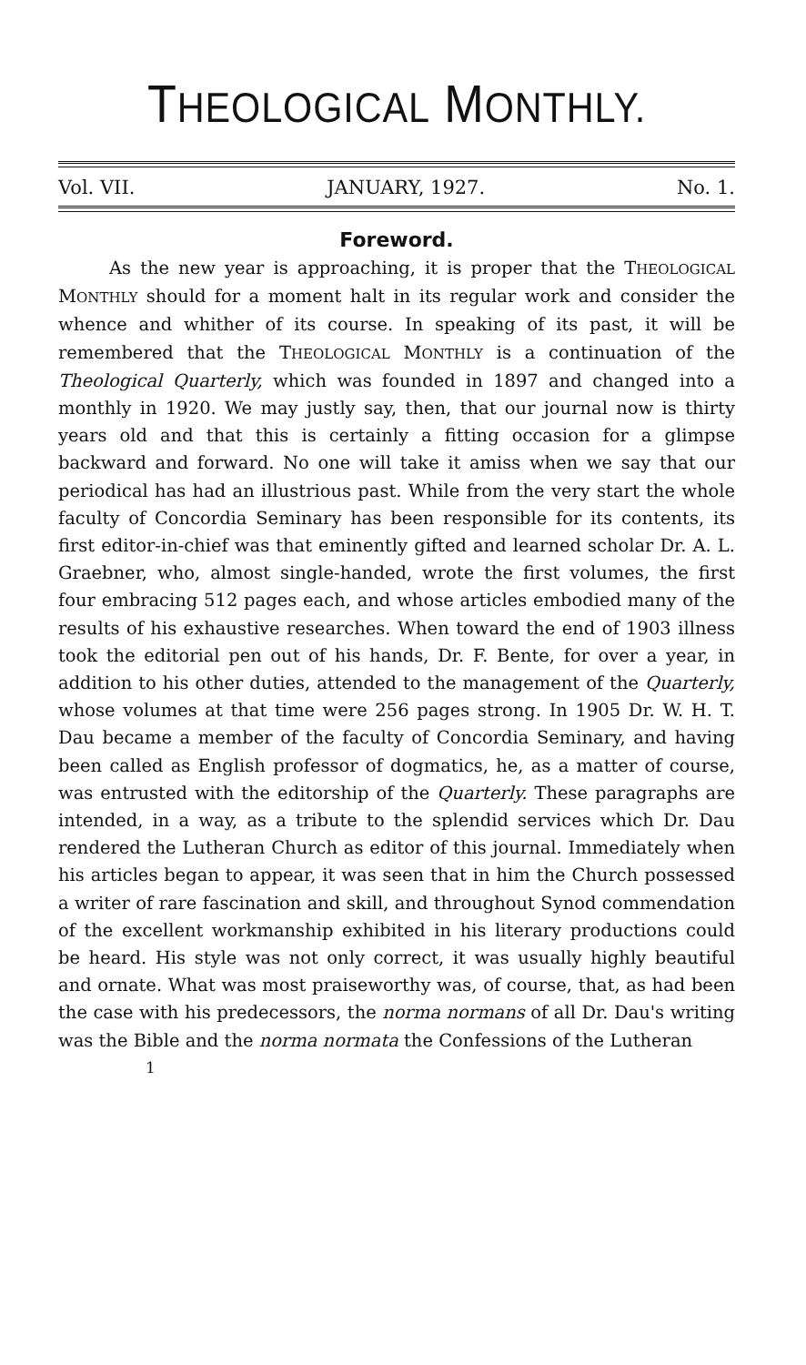THEOLOGICAL MONTHLY.
Vol. VII. JANUARY, 1927. No. 1.
Foreword.
As the new year is approaching, it is proper that the THEOLOGICAL MONTHLY should for a moment halt in its regular work and consider the whence and whither of its course. In speaking of its past, it will be remembered that the THEOLOGICAL MONTHLY is a continuation of the Theological Quarterly, which was founded in 1897 and changed into a monthly in 1920. We may justly say, then, that our journal now is thirty years old and that this is certainly a fitting occasion for a glimpse backward and forward. No one will take it amiss when we say that our periodical has had an illustrious past. While from the very start the whole faculty of Concordia Seminary has been responsible for its contents, its first editor-in-chief was that eminently gifted and learned scholar Dr. A. L. Graebner, who, almost single-handed, wrote the first volumes, the first four embracing 512 pages each, and whose articles embodied many of the results of his exhaustive researches. When toward the end of 1903 illness took the editorial pen out of his hands, Dr. F. Bente, for over a year, in addition to his other duties, attended to the management of the Quarterly, whose volumes at that time were 256 pages strong. In 1905 Dr. W. H. T. Dau became a member of the faculty of Concordia Seminary, and having been called as English professor of dogmatics, he, as a matter of course, was entrusted with the editorship of the Quarterly. These paragraphs are intended, in a way, as a tribute to the splendid services which Dr. Dau rendered the Lutheran Church as editor of this journal. Immediately when his articles began to appear, it was seen that in him the Church possessed a writer of rare fascination and skill, and throughout Synod commendation of the excellent workmanship exhibited in his literary productions could be heard. His style was not only correct, it was usually highly beautiful and ornate. What was most praiseworthy was, of course, that, as had been the case with his predecessors, the norma normans of all Dr. Dau's writing was the Bible and the norma normata the Confessions of the Lutheran
1